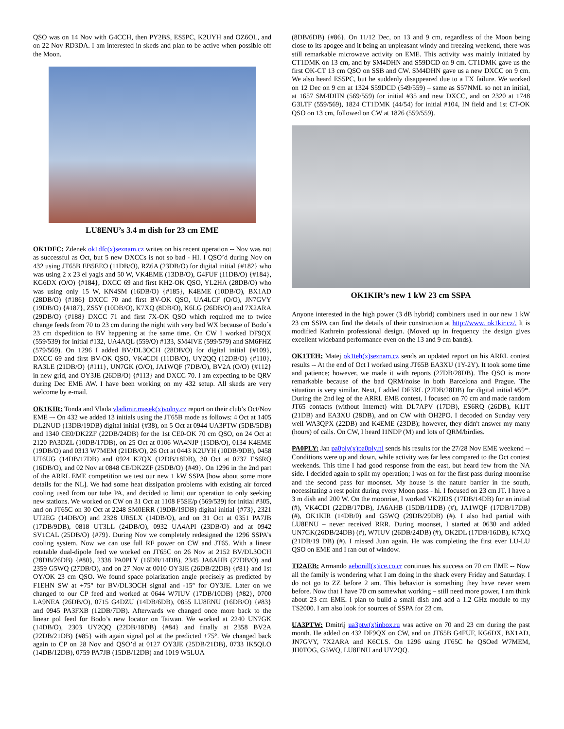QSO was on 14 Nov with G4CCH, then PY2BS, ES5PC, K2UYH and OZ6OL, and on 22 Nov RD3DA. I am interested in skeds and plan to be active when possible off the Moon.
LU8ENU’s 3.4 m dish for 23 cm EME
OK1DFC: Zdenek ok1dfc(x)seznam.cz writes on his recent operation -- Nov was not as successful as Oct, but 5 new DXCCs is not so bad - HI. I QSO’d during Nov on 432 using JT65B EB5EEO (11DB/O), RZ6A (23DB/O) for digital initial {#182} who was using 2 x 23 el yagis and 50 W, VK4EME (13DB/O), G4FUF (11DB/O) {#184}, KG6DX (O/O) {#184}, DXCC 69 and first KH2-OK QSO, YL2HA (28DB/O) who was using only 15 W, KN4SM (16DB/O) {#185}, K4EME (10DB/O), BX1AD (28DB/O) {#186} DXCC 70 and first BV-OK QSO, UA4LCF (O/O), JN7GVY (19DB/O) {#187}, ZS5Y (10DB/O), K7XQ (8DB/O), K6LG (26DB/O) and 7X2ARA (29DB/O) {#188} DXCC 71 and first 7X-OK QSO which required me to twice change feeds from 70 to 23 cm during the night with very bad WX because of Bodo´s 23 cm dxpedition to BV happening at the same time. On CW I worked DF9QX (559/539) for initial #132, UA4AQL (559/O) #133, SM4IVE (599/579) and SM6FHZ (579/569). On 1296 I added BV/DL3OCH (28DB/O) for digital initial {#109}, DXCC 69 and first BV-OK QSO, VK4CDI (11DB/O), UY2QQ (12DB/O) {#110}, RA3LE (21DB/O) {#111}, UN7GK (O/O), JA1WQF (7DB/O), BV2A (O/O) {#112} in new grid, and OY3JE (26DB/O) {#113} and DXCC 70. I am expecting to be QRV during Dec EME AW. I have been working on my 432 setup. All skeds are very welcome by e-mail.
OK1KIR: Tonda and Vlada vladimir.masek(x)volny.cz report on their club’s Oct/Nov EME –- On 432 we added 13 initials using the JT65B mode as follows: 4 Oct at 1405 DL2NUD (13DB/19DB) digital initial {#38), on 5 Oct at 0944 UA3PTW (5DB/5DB) and 1340 CE0/DK2ZF (22DB/24DB) for the 1st CE0-OK 70 cm QSO, on 24 Oct at 2120 PA3DZL (10DB/17DB), on 25 Oct at 0106 WA4NJP (15DB/O), 0134 K4EME (19DB/O) and 0313 W7MEM (21DB/O), 26 Oct at 0443 K2UYH (10DB/9DB), 0458 UT6UG (14DB/17DB) and 0924 K7QX (12DB/18DB), 30 Oct at 0737 ES6RQ (16DB/O), and 02 Nov at 0848 CE/DK2ZF (25DB/O) {#49}. On 1296 in the 2nd part of the ARRL EME competition we test our new 1 kW SSPA [how about some more details for the NL]. We had some heat dissipation problems with existing air forced cooling used from our tube PA, and decided to limit our operation to only seeking new stations. We worked on CW on 31 Oct at 1108 F5SE/p (569/539) for initial #305, and on JT65C on 30 Oct at 2248 SM0ERR (19DB/19DB) digital initial {#73}, 2321 UT2EG (14DB/O) and 2328 UR5LX (14DB/O), and on 31 Oct at 0351 PA7JB (17DB/9DB), 0818 UT3LL (24DB/O), 0932 UA4API (23DB/O) and at 0942 SV1CAL (25DB/O) {#79}. During Nov we completely redesigned the 1296 SSPA’s cooling system. Now we can use full RF power on CW and JT65. With a linear rotatable dual-dipole feed we worked on JT65C on 26 Nov at 2152 BV/DL3OCH (28DB/26DB) {#80}, 2338 PA0PLY (16DB/14DB), 2345 JA6AHB (27DB/O) and 2359 G5WQ (27DB/O), and on 27 Nov at 0010 OY3JE (26DB/22DB) {#81} and 1st OY/OK 23 cm QSO. We found space polarization angle precisely as predicted by F1EHN SW at +75° for BV/DL3OCH signal and -15° for OY3JE. Later on we changed to our CP feed and worked at 0644 W7IUV (17DB/10DB) {#82}, 0700 LA9NEA (26DB/O), 0715 G4DZU (14DB/6DB), 0855 LU8ENU (16DB/O) {#83} and 0945 PA3FXB (12DB/7DB). Afterwards we changed once more back to the linear pol feed for Bodo’s new locator on Taiwan. We worked at 2240 UN7GK (14DB/O), 2303 UY2QQ (22DB/18DB) {#84} and finally at 2358 BV2A (22DB/21DB) {#85} with again signal pol at the predicted +75°. We changed back again to CP on 28 Nov and QSO’d at 0127 OY3JE (25DB/21DB), 0733 IK5QLO (14DB/12DB), 0759 PA7JB (15DB/12DB) and 1019 W5LUA
(8DB/6DB) {#86}. On 11/12 Dec, on 13 and 9 cm, regardless of the Moon being close to its apogee and it being an unpleasant windy and freezing weekend, there was still remarkable microwave activity on EME. This activity was mainly initiated by CT1DMK on 13 cm, and by SM4DHN and S59DCD on 9 cm. CT1DMK gave us the first OK-CT 13 cm QSO on SSB and CW. SM4DHN gave us a new DXCC on 9 cm. We also heard ES5PC, but he suddenly disappeared due to a TX failure. We worked on 12 Dec on 9 cm at 1324 S59DCD (549/559) – same as S57NML so not an initial, at 1657 SM4DHN (569/559) for initial #35 and new DXCC, and on 2320 at 1748 G3LTF (559/569), 1824 CT1DMK (44/54) for initial #104, IN field and 1st CT-OK QSO on 13 cm, followed on CW at 1826 (559/559).
OK1KIR’s new 1 kW 23 cm SSPA
Anyone interested in the high power (3 dB hybrid) combiners used in our new 1 kW 23 cm SSPA can find the details of their construction at http://www. ok1kir.cz/. It is modified Kathrein professional design. (Moved up in frequency the design gives excellent wideband performance even on the 13 and 9 cm bands).
OK1TEH: Matej ok1teh(x)seznam.cz sends an updated report on his ARRL contest results -- At the end of Oct I worked using JT65B EA3XU (1Y-2Y). It took some time and patience; however, we made it with reports (27DB/28DB). The QSO is more remarkable because of the bad QRM/noise in both Barcelona and Prague. The situation is very similar. Next, I added DF3RL (27DB/28DB) for digital initial #59*. During the 2nd leg of the ARRL EME contest, I focused on 70 cm and made random JT65 contacts (without Internet) with DL7APV (17DB), ES6RQ (26DB), K1JT (21DB) and EA3XU (28DB), and on CW with OH2PO. I decoded on Sunday very well WA3QPX (22DB) and K4EME (23DB); however, they didn't answer my many (hours) of calls. On CW, I heard I1NDP (M) and lots of QRM/birdies.
PA0PLY: Jan pa0ply(x)pa0ply.nl sends his results for the 27/28 Nov EME weekend -- Conditions were up and down, while activity was far less compared to the Oct contest weekends. This time I had good response from the east, but heard few from the NA side. I decided again to split my operation; I was on for the first pass during moonrise and the second pass for moonset. My house is the nature barrier in the south, necessitating a rest point during every Moon pass - hi. I focused on 23 cm JT. I have a 3 m dish and 200 W. On the moonrise, I worked VK2JDS (17DB/14DB) for an initial (#), VK4CDI (22DB/17DB), JA6AHB (15DB/11DB) (#), JA1WQF (17DB/17DB) (#), OK1KIR (14DB/0) and G5WQ (29DB/29DB) (#). I also had partial with LU8ENU – never received RRR. During moonset, I started at 0630 and added UN7GK(26DB/24DB) (#), W7IUV (26DB/24DB) (#), OK2DL (17DB/16DB), K7XQ (21DB/19 DB) (#). I missed Juan again. He was completing the first ever LU-LU QSO on EME and I ran out of window.
TI2AEB: Armando aebonill(x)ice.co.cr continues his success on 70 cm EME -- Now all the family is wondering what I am doing in the shack every Friday and Saturday. I do not go to ZZ before 2 am. This behavior is something they have never seem before. Now that I have 70 cm somewhat working – still need more power, I am think about 23 cm EME. I plan to build a small dish and add a 1.2 GHz module to my TS2000. I am also look for sources of SSPA for 23 cm.
UA3PTW: Dmitrij ua3ptw(x)inbox.ru was active on 70 and 23 cm during the past month. He added on 432 DF9QX on CW, and on JT65B G4FUF, KG6DX, BX1AD, JN7GVY, 7X2ARA and K6CLS. On 1296 using JT65C he QSOed W7MEM, JH0TOG, G5WQ, LU8ENU and UY2QQ.